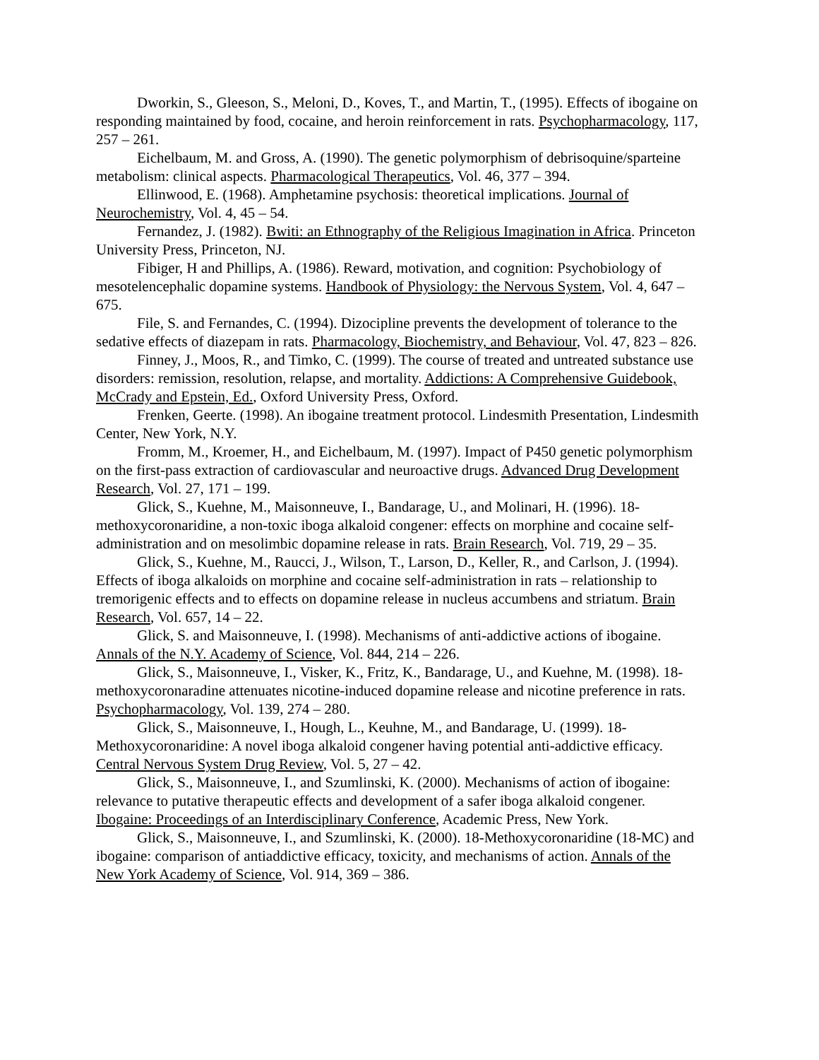Dworkin, S., Gleeson, S., Meloni, D., Koves, T., and Martin, T., (1995). Effects of ibogaine on responding maintained by food, cocaine, and heroin reinforcement in rats. Psychopharmacology, 117, 257 – 261.
Eichelbaum, M. and Gross, A. (1990). The genetic polymorphism of debrisoquine/sparteine metabolism: clinical aspects. Pharmacological Therapeutics, Vol. 46, 377 – 394.
Ellinwood, E. (1968). Amphetamine psychosis: theoretical implications. Journal of Neurochemistry, Vol. 4, 45 – 54.
Fernandez, J. (1982). Bwiti: an Ethnography of the Religious Imagination in Africa. Princeton University Press, Princeton, NJ.
Fibiger, H and Phillips, A. (1986). Reward, motivation, and cognition: Psychobiology of mesotelencephalic dopamine systems. Handbook of Physiology: the Nervous System, Vol. 4, 647 – 675.
File, S. and Fernandes, C. (1994). Dizocipline prevents the development of tolerance to the sedative effects of diazepam in rats. Pharmacology, Biochemistry, and Behaviour, Vol. 47, 823 – 826.
Finney, J., Moos, R., and Timko, C. (1999). The course of treated and untreated substance use disorders: remission, resolution, relapse, and mortality. Addictions: A Comprehensive Guidebook, McCrady and Epstein, Ed., Oxford University Press, Oxford.
Frenken, Geerte. (1998). An ibogaine treatment protocol. Lindesmith Presentation, Lindesmith Center, New York, N.Y.
Fromm, M., Kroemer, H., and Eichelbaum, M. (1997). Impact of P450 genetic polymorphism on the first-pass extraction of cardiovascular and neuroactive drugs. Advanced Drug Development Research, Vol. 27, 171 – 199.
Glick, S., Kuehne, M., Maisonneuve, I., Bandarage, U., and Molinari, H. (1996). 18-methoxycoronaridine, a non-toxic iboga alkaloid congener: effects on morphine and cocaine self-administration and on mesolimbic dopamine release in rats. Brain Research, Vol. 719, 29 – 35.
Glick, S., Kuehne, M., Raucci, J., Wilson, T., Larson, D., Keller, R., and Carlson, J. (1994). Effects of iboga alkaloids on morphine and cocaine self-administration in rats – relationship to tremorigenic effects and to effects on dopamine release in nucleus accumbens and striatum. Brain Research, Vol. 657, 14 – 22.
Glick, S. and Maisonneuve, I. (1998). Mechanisms of anti-addictive actions of ibogaine. Annals of the N.Y. Academy of Science, Vol. 844, 214 – 226.
Glick, S., Maisonneuve, I., Visker, K., Fritz, K., Bandarage, U., and Kuehne, M. (1998). 18-methoxycoronaradine attenuates nicotine-induced dopamine release and nicotine preference in rats. Psychopharmacology, Vol. 139, 274 – 280.
Glick, S., Maisonneuve, I., Hough, L., Keuhne, M., and Bandarage, U. (1999). 18-Methoxycoronaridine: A novel iboga alkaloid congener having potential anti-addictive efficacy. Central Nervous System Drug Review, Vol. 5, 27 – 42.
Glick, S., Maisonneuve, I., and Szumlinski, K. (2000). Mechanisms of action of ibogaine: relevance to putative therapeutic effects and development of a safer iboga alkaloid congener. Ibogaine: Proceedings of an Interdisciplinary Conference, Academic Press, New York.
Glick, S., Maisonneuve, I., and Szumlinski, K. (2000). 18-Methoxycoronaridine (18-MC) and ibogaine: comparison of antiaddictive efficacy, toxicity, and mechanisms of action. Annals of the New York Academy of Science, Vol. 914, 369 – 386.